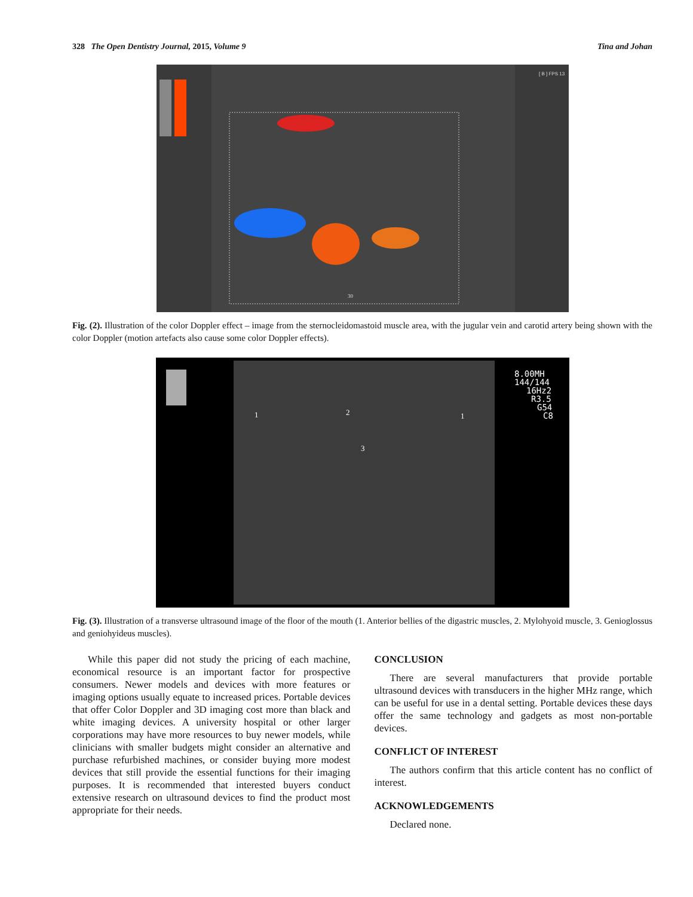328 The Open Dentistry Journal, 2015, Volume 9 Tina and Johan
[ B ] FPS 13
30
Fig. (2). Illustration of the color Doppler effect – image from the sternocleidomastoid muscle area, with the jugular vein and carotid artery being shown with the color Doppler (motion artefacts also cause some color Doppler effects).
1
2
1
3
8.00MH
144/144
16Hz2
R3.5
G54
C8
Fig. (3). Illustration of a transverse ultrasound image of the floor of the mouth (1. Anterior bellies of the digastric muscles, 2. Mylohyoid muscle, 3. Genioglossus and geniohyideus muscles).
While this paper did not study the pricing of each machine, economical resource is an important factor for prospective consumers. Newer models and devices with more features or imaging options usually equate to increased prices. Portable devices that offer Color Doppler and 3D imaging cost more than black and white imaging devices. A university hospital or other larger corporations may have more resources to buy newer models, while clinicians with smaller budgets might consider an alternative and purchase refurbished machines, or consider buying more modest devices that still provide the essential functions for their imaging purposes. It is recommended that interested buyers conduct extensive research on ultrasound devices to find the product most appropriate for their needs.
CONCLUSION
There are several manufacturers that provide portable ultrasound devices with transducers in the higher MHz range, which can be useful for use in a dental setting. Portable devices these days offer the same technology and gadgets as most non-portable devices.
CONFLICT OF INTEREST
The authors confirm that this article content has no conflict of interest.
ACKNOWLEDGEMENTS
Declared none.